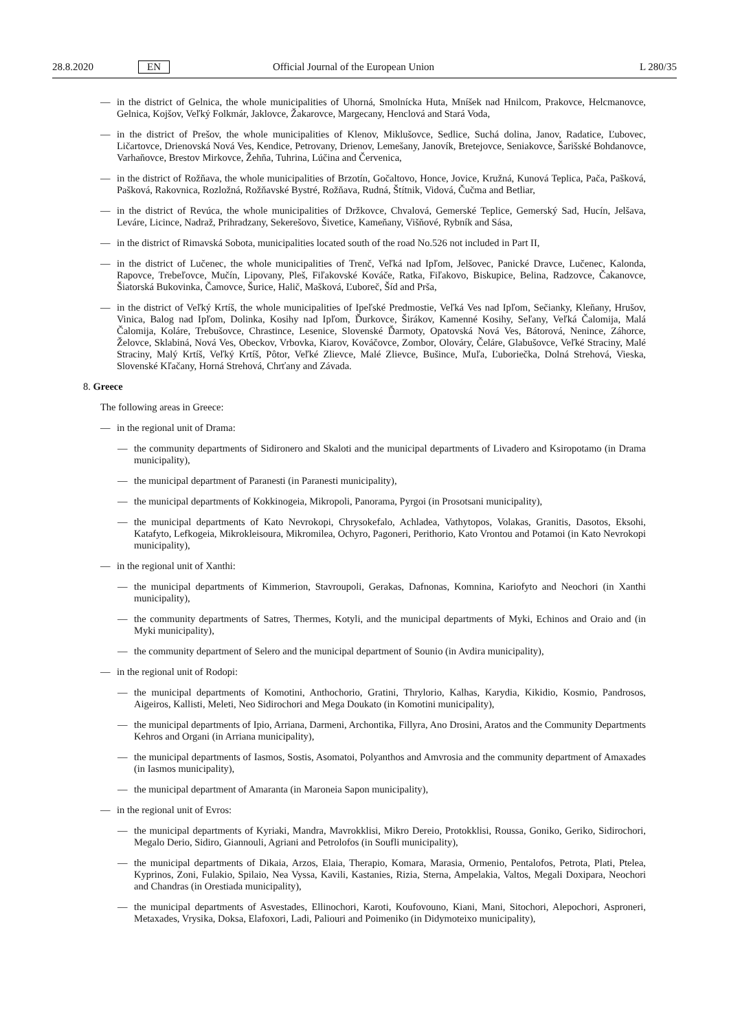28.8.2020 EN Official Journal of the European Union L 280/35
— in the district of Gelnica, the whole municipalities of Uhorná, Smolnícka Huta, Mníšek nad Hnilcom, Prakovce, Helcmanovce, Gelnica, Kojšov, Veľký Folkmár, Jaklovce, Žakarovce, Margecany, Henclová and Stará Voda,
— in the district of Prešov, the whole municipalities of Klenov, Miklušovce, Sedlice, Suchá dolina, Janov, Radatice, Ľubovec, Ličartovce, Drienovská Nová Ves, Kendice, Petrovany, Drienov, Lemešany, Janovík, Bretejovce, Seniakovce, Šarišské Bohdanovce, Varhaňovce, Brestov Mirkovce, Žehňa, Tuhrina, Lúčina and Červenica,
— in the district of Rožňava, the whole municipalities of Brzotín, Gočaltovo, Honce, Jovice, Kružná, Kunová Teplica, Pača, Pašková, Pašková, Rakovnica, Rozložná, Rožňavské Bystré, Rožňava, Rudná, Štítnik, Vidová, Čučma and Betliar,
— in the district of Revúca, the whole municipalities of Držkovce, Chvalová, Gemerské Teplice, Gemerský Sad, Hucín, Jelšava, Leváre, Licince, Nadraž, Prihradzany, Sekerešovo, Šivetice, Kameňany, Višňové, Rybník and Sása,
— in the district of Rimavská Sobota, municipalities located south of the road No.526 not included in Part II,
— in the district of Lučenec, the whole municipalities of Trenč, Veľká nad Ipľom, Jelšovec, Panické Dravce, Lučenec, Kalonda, Rapovce, Trebeľovce, Mučín, Lipovany, Pleš, Fiľakovské Kováče, Ratka, Fiľakovo, Biskupice, Belina, Radzovce, Čakanovce, Šiatorská Bukovinka, Čamovce, Šurice, Halič, Mašková, Ľuboreč, Šíd and Prša,
— in the district of Veľký Krtíš, the whole municipalities of Ipeľské Predmostie, Veľká Ves nad Ipľom, Sečianky, Kleňany, Hrušov, Vinica, Balog nad Ipľom, Dolinka, Kosihy nad Ipľom, Ďurkovce, Širákov, Kamenné Kosihy, Seľany, Veľká Čalomija, Malá Čalomija, Koláre, Trebušovce, Chrastince, Lesenice, Slovenské Ďarmoty, Opatovská Nová Ves, Bátorová, Nenince, Záhorce, Želovce, Sklabiná, Nová Ves, Obeckov, Vrbovka, Kiarov, Kováčovce, Zombor, Olováry, Čeláre, Glabušovce, Veľké Straciny, Malé Straciny, Malý Krtíš, Veľký Krtíš, Pôtor, Veľké Zlievce, Malé Zlievce, Bušince, Muľa, Ľuboriečka, Dolná Strehová, Vieska, Slovenské Kľačany, Horná Strehová, Chrťany and Závada.
8. Greece
The following areas in Greece:
— in the regional unit of Drama:
— the community departments of Sidironero and Skaloti and the municipal departments of Livadero and Ksiropotamo (in Drama municipality),
— the municipal department of Paranesti (in Paranesti municipality),
— the municipal departments of Kokkinogeia, Mikropoli, Panorama, Pyrgoi (in Prosotsani municipality),
— the municipal departments of Kato Nevrokopi, Chrysokefalo, Achladea, Vathytopos, Volakas, Granitis, Dasotos, Eksohi, Katafyto, Lefkogeia, Mikrokleisoura, Mikromilea, Ochyro, Pagoneri, Perithorio, Kato Vrontou and Potamoi (in Kato Nevrokopi municipality),
— in the regional unit of Xanthi:
— the municipal departments of Kimmerion, Stavroupoli, Gerakas, Dafnonas, Komnina, Kariofyto and Neochori (in Xanthi municipality),
— the community departments of Satres, Thermes, Kotyli, and the municipal departments of Myki, Echinos and Oraio and (in Myki municipality),
— the community department of Selero and the municipal department of Sounio (in Avdira municipality),
— in the regional unit of Rodopi:
— the municipal departments of Komotini, Anthochorio, Gratini, Thrylorio, Kalhas, Karydia, Kikidio, Kosmio, Pandrosos, Aigeiros, Kallisti, Meleti, Neo Sidirochori and Mega Doukato (in Komotini municipality),
— the municipal departments of Ipio, Arriana, Darmeni, Archontika, Fillyra, Ano Drosini, Aratos and the Community Departments Kehros and Organi (in Arriana municipality),
— the municipal departments of Iasmos, Sostis, Asomatoi, Polyanthos and Amvrosia and the community department of Amaxades (in Iasmos municipality),
— the municipal department of Amaranta (in Maroneia Sapon municipality),
— in the regional unit of Evros:
— the municipal departments of Kyriaki, Mandra, Mavrokklisi, Mikro Dereio, Protokklisi, Roussa, Goniko, Geriko, Sidirochori, Megalo Derio, Sidiro, Giannouli, Agriani and Petrolofos (in Soufli municipality),
— the municipal departments of Dikaia, Arzos, Elaia, Therapio, Komara, Marasia, Ormenio, Pentalofos, Petrota, Plati, Ptelea, Kyprinos, Zoni, Fulakio, Spilaio, Nea Vyssa, Kavili, Kastanies, Rizia, Sterna, Ampelakia, Valtos, Megali Doxipara, Neochori and Chandras (in Orestiada municipality),
— the municipal departments of Asvestades, Ellinochori, Karoti, Koufovouno, Kiani, Mani, Sitochori, Alepochori, Asproneri, Metaxades, Vrysika, Doksa, Elafoxori, Ladi, Paliouri and Poimeniko (in Didymoteixo municipality),